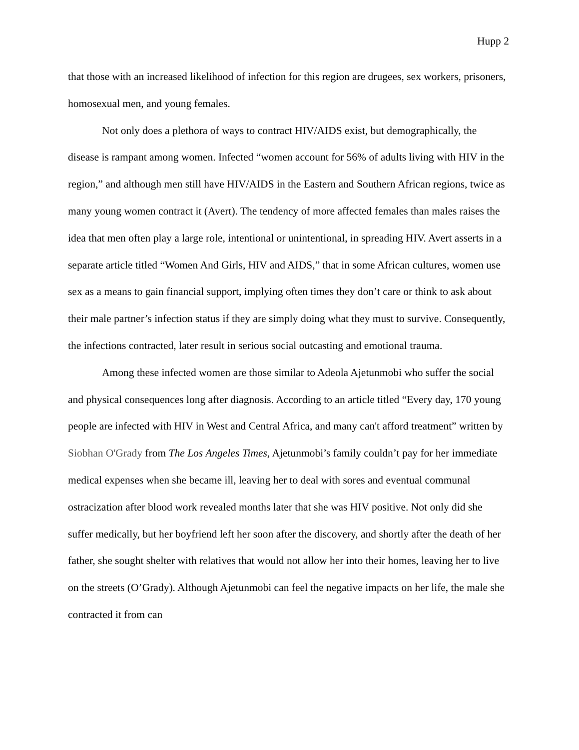Hupp 2
that those with an increased likelihood of infection for this region are drugees, sex workers, prisoners, homosexual men, and young females.
Not only does a plethora of ways to contract HIV/AIDS exist, but demographically, the disease is rampant among women. Infected “women account for 56% of adults living with HIV in the region,” and although men still have HIV/AIDS in the Eastern and Southern African regions, twice as many young women contract it (Avert). The tendency of more affected females than males raises the idea that men often play a large role, intentional or unintentional, in spreading HIV. Avert asserts in a separate article titled “Women And Girls, HIV and AIDS,” that in some African cultures, women use sex as a means to gain financial support, implying often times they don’t care or think to ask about their male partner’s infection status if they are simply doing what they must to survive. Consequently, the infections contracted, later result in serious social outcasting and emotional trauma.
Among these infected women are those similar to Adeola Ajetunmobi who suffer the social and physical consequences long after diagnosis. According to an article titled “Every day, 170 young people are infected with HIV in West and Central Africa, and many can't afford treatment” written by Siobhan O'Grady from The Los Angeles Times, Ajetunmobi’s family couldn’t pay for her immediate medical expenses when she became ill, leaving her to deal with sores and eventual communal ostracization after blood work revealed months later that she was HIV positive. Not only did she suffer medically, but her boyfriend left her soon after the discovery, and shortly after the death of her father, she sought shelter with relatives that would not allow her into their homes, leaving her to live on the streets (O’Grady). Although Ajetunmobi can feel the negative impacts on her life, the male she contracted it from can